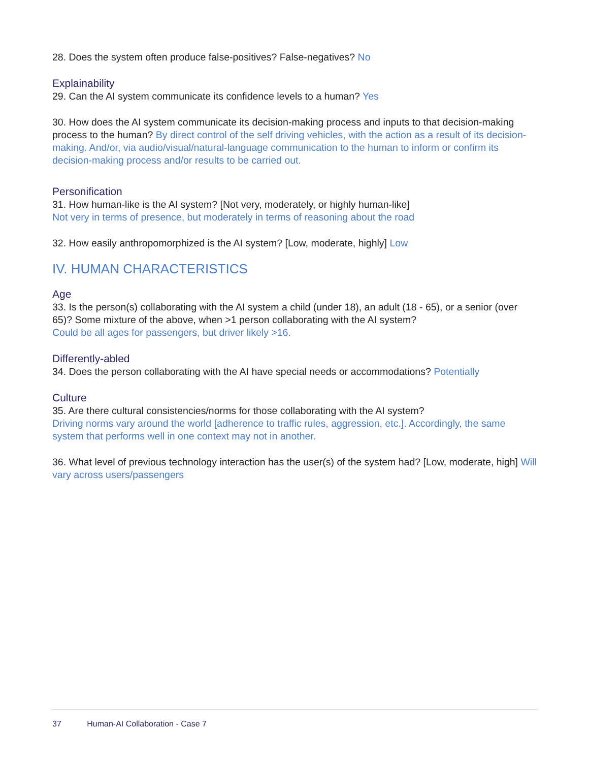28. Does the system often produce false-positives? False-negatives? No
Explainability
29. Can the AI system communicate its confidence levels to a human? Yes
30. How does the AI system communicate its decision-making process and inputs to that decision-making process to the human? By direct control of the self driving vehicles, with the action as a result of its decision-making. And/or, via audio/visual/natural-language communication to the human to inform or confirm its decision-making process and/or results to be carried out.
Personification
31. How human-like is the AI system? [Not very, moderately, or highly human-like]
Not very in terms of presence, but moderately in terms of reasoning about the road
32. How easily anthropomorphized is the AI system? [Low, moderate, highly] Low
IV. HUMAN CHARACTERISTICS
Age
33. Is the person(s) collaborating with the AI system a child (under 18), an adult (18 - 65), or a senior (over 65)? Some mixture of the above, when >1 person collaborating with the AI system?
Could be all ages for passengers, but driver likely >16.
Differently-abled
34. Does the person collaborating with the AI have special needs or accommodations? Potentially
Culture
35. Are there cultural consistencies/norms for those collaborating with the AI system?
Driving norms vary around the world [adherence to traffic rules, aggression, etc.]. Accordingly, the same system that performs well in one context may not in another.
36. What level of previous technology interaction has the user(s) of the system had? [Low, moderate, high] Will vary across users/passengers
37 Human-AI Collaboration - Case 7